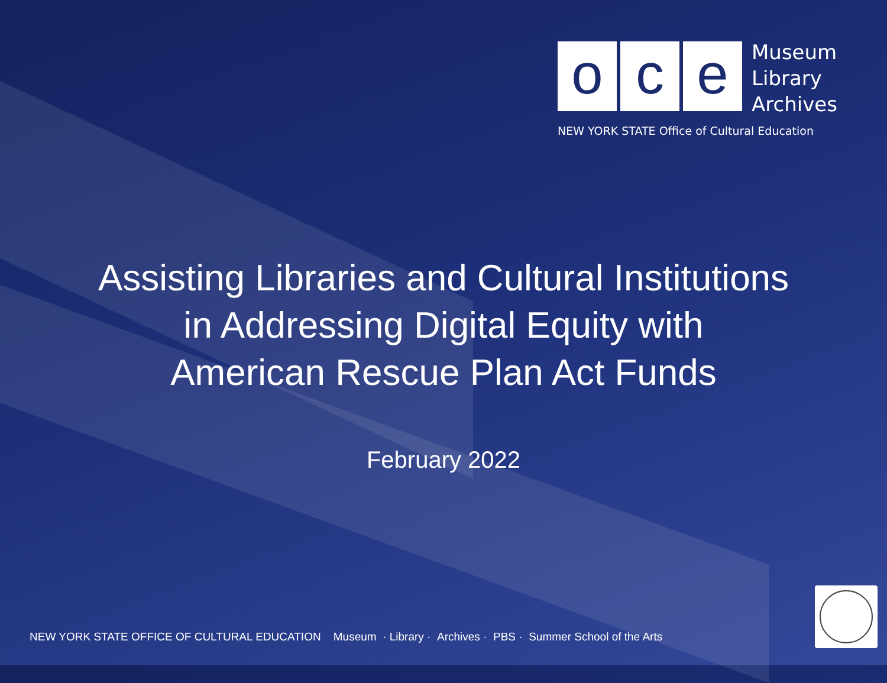o c e
Museum
Library
Archives
NEW YORK STATE Office of Cultural Education
Assisting Libraries and Cultural Institutions
in Addressing Digital Equity with
American Rescue Plan Act Funds
February 2022
NEW YORK STATE OFFICE OF CULTURAL EDUCATION Museum · Library · Archives · PBS · Summer School of the Arts